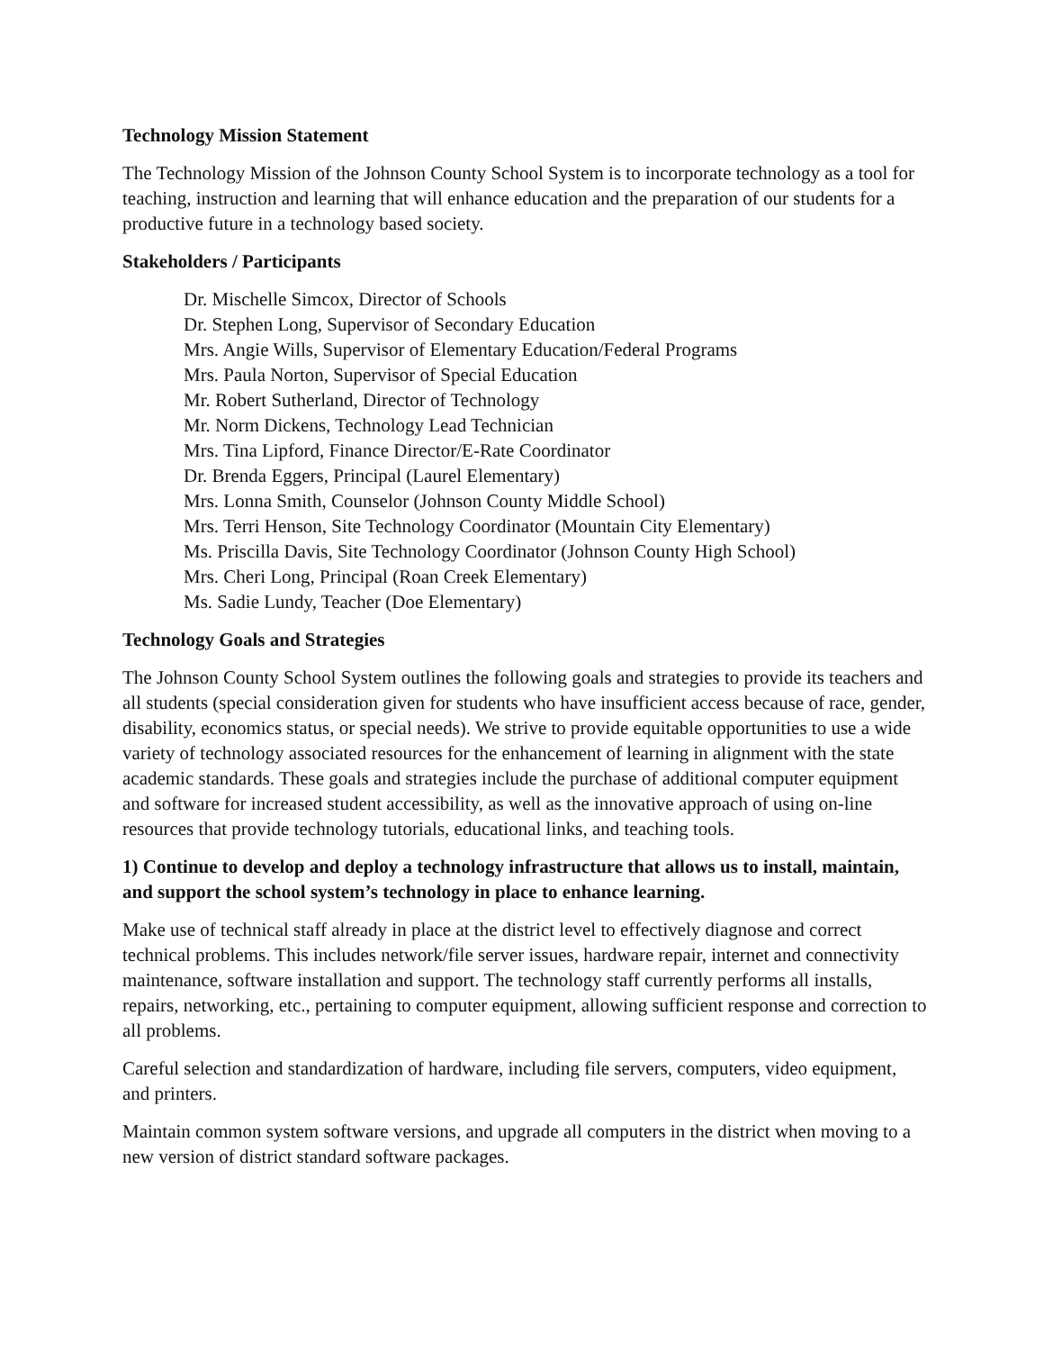Technology Mission Statement
The Technology Mission of the Johnson County School System is to incorporate technology as a tool for teaching, instruction and learning that will enhance education and the preparation of our students for a productive future in a technology based society.
Stakeholders / Participants
Dr. Mischelle Simcox, Director of Schools
Dr. Stephen Long, Supervisor of Secondary Education
Mrs. Angie Wills, Supervisor of Elementary Education/Federal Programs
Mrs. Paula Norton, Supervisor of Special Education
Mr. Robert Sutherland, Director of Technology
Mr. Norm Dickens, Technology Lead Technician
Mrs. Tina Lipford, Finance Director/E-Rate Coordinator
Dr. Brenda Eggers, Principal (Laurel Elementary)
Mrs. Lonna Smith, Counselor (Johnson County Middle School)
Mrs. Terri Henson, Site Technology Coordinator (Mountain City Elementary)
Ms. Priscilla Davis, Site Technology Coordinator (Johnson County High School)
Mrs. Cheri Long, Principal (Roan Creek Elementary)
Ms. Sadie Lundy, Teacher (Doe Elementary)
Technology Goals and Strategies
The Johnson County School System outlines the following goals and strategies to provide its teachers and all students (special consideration given for students who have insufficient access because of race, gender, disability, economics status, or special needs). We strive to provide equitable opportunities to use a wide variety of technology associated resources for the enhancement of learning in alignment with the state academic standards. These goals and strategies include the purchase of additional computer equipment and software for increased student accessibility, as well as the innovative approach of using on-line resources that provide technology tutorials, educational links, and teaching tools.
1) Continue to develop and deploy a technology infrastructure that allows us to install, maintain, and support the school system’s technology in place to enhance learning.
Make use of technical staff already in place at the district level to effectively diagnose and correct technical problems. This includes network/file server issues, hardware repair, internet and connectivity maintenance, software installation and support. The technology staff currently performs all installs, repairs, networking, etc., pertaining to computer equipment, allowing sufficient response and correction to all problems.
Careful selection and standardization of hardware, including file servers, computers, video equipment, and printers.
Maintain common system software versions, and upgrade all computers in the district when moving to a new version of district standard software packages.